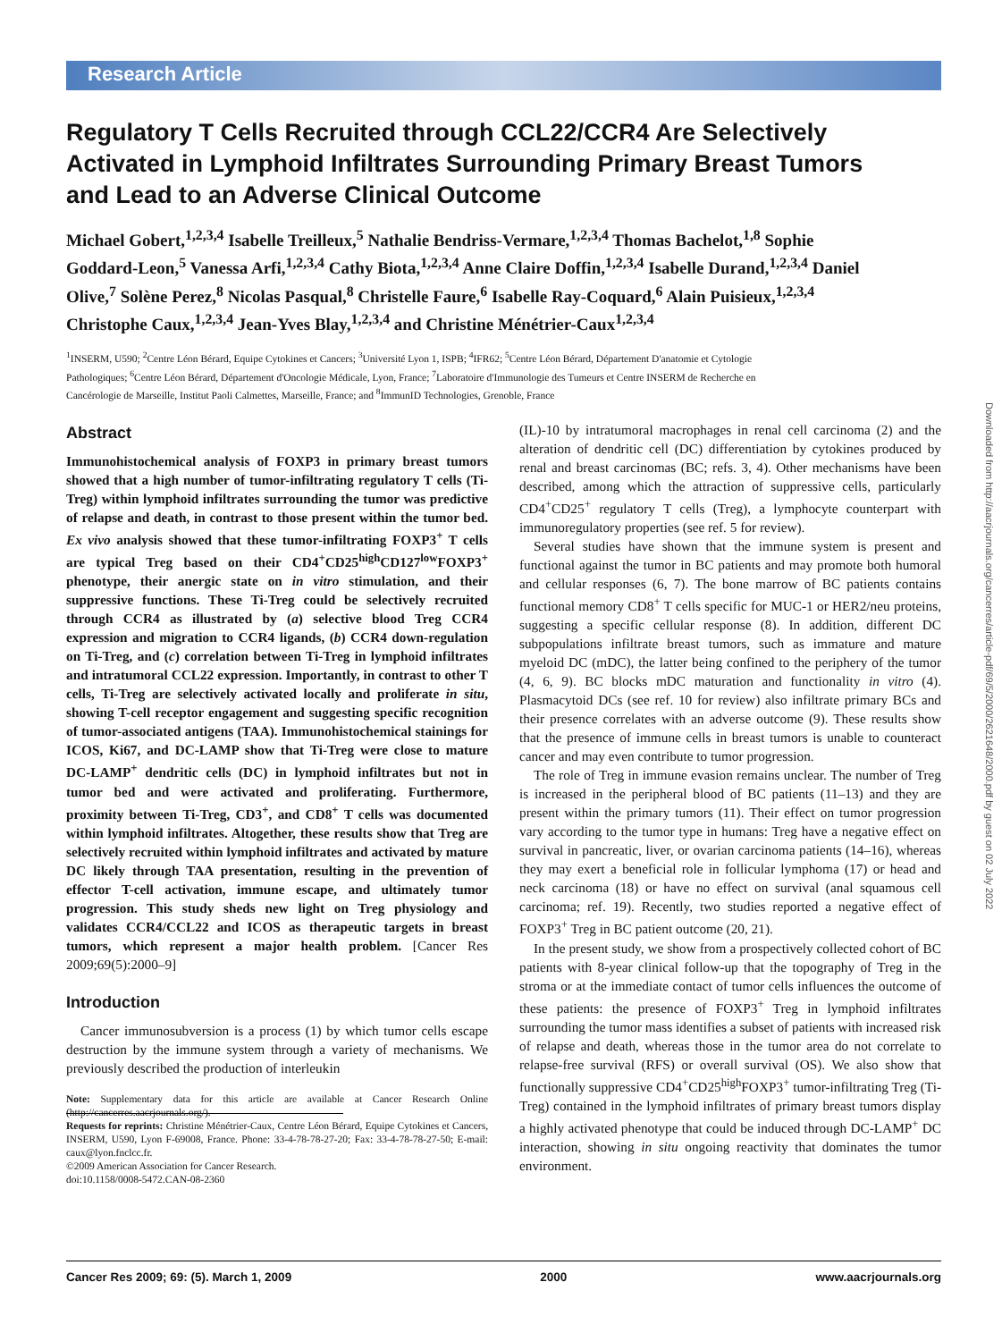Research Article
Regulatory T Cells Recruited through CCL22/CCR4 Are Selectively Activated in Lymphoid Infiltrates Surrounding Primary Breast Tumors and Lead to an Adverse Clinical Outcome
Michael Gobert,<sup>1,2,3,4</sup> Isabelle Treilleux,<sup>5</sup> Nathalie Bendriss-Vermare,<sup>1,2,3,4</sup> Thomas Bachelot,<sup>1,8</sup> Sophie Goddard-Leon,<sup>5</sup> Vanessa Arfi,<sup>1,2,3,4</sup> Cathy Biota,<sup>1,2,3,4</sup> Anne Claire Doffin,<sup>1,2,3,4</sup> Isabelle Durand,<sup>1,2,3,4</sup> Daniel Olive,<sup>7</sup> Solène Perez,<sup>8</sup> Nicolas Pasqual,<sup>8</sup> Christelle Faure,<sup>6</sup> Isabelle Ray-Coquard,<sup>6</sup> Alain Puisieux,<sup>1,2,3,4</sup> Christophe Caux,<sup>1,2,3,4</sup> Jean-Yves Blay,<sup>1,2,3,4</sup> and Christine Ménétrier-Caux<sup>1,2,3,4</sup>
<sup>1</sup> INSERM, U590; <sup>2</sup>Centre Léon Bérard, Equipe Cytokines et Cancers; <sup>3</sup>Université Lyon 1, ISPB; <sup>4</sup>IFR62; <sup>5</sup>Centre Léon Bérard, Département D'anatomie et Cytologie Pathologiques; <sup>6</sup>Centre Léon Bérard, Département d'Oncologie Médicale, Lyon, France; <sup>7</sup>Laboratoire d'Immunologie des Tumeurs et Centre INSERM de Recherche en Cancérologie de Marseille, Institut Paoli Calmettes, Marseille, France; and <sup>8</sup>ImmunID Technologies, Grenoble, France
Abstract
Immunohistochemical analysis of FOXP3 in primary breast tumors showed that a high number of tumor-infiltrating regulatory T cells (Ti-Treg) within lymphoid infiltrates surrounding the tumor was predictive of relapse and death, in contrast to those present within the tumor bed. Ex vivo analysis showed that these tumor-infiltrating FOXP3<sup>+</sup> T cells are typical Treg based on their CD4<sup>+</sup>CD25<sup>high</sup>CD127<sup>low</sup>FOXP3<sup>+</sup> phenotype, their anergic state on in vitro stimulation, and their suppressive functions. These Ti-Treg could be selectively recruited through CCR4 as illustrated by (a) selective blood Treg CCR4 expression and migration to CCR4 ligands, (b) CCR4 down-regulation on Ti-Treg, and (c) correlation between Ti-Treg in lymphoid infiltrates and intratumoral CCL22 expression. Importantly, in contrast to other T cells, Ti-Treg are selectively activated locally and proliferate in situ, showing T-cell receptor engagement and suggesting specific recognition of tumor-associated antigens (TAA). Immunohistochemical stainings for ICOS, Ki67, and DC-LAMP show that Ti-Treg were close to mature DC-LAMP<sup>+</sup> dendritic cells (DC) in lymphoid infiltrates but not in tumor bed and were activated and proliferating. Furthermore, proximity between Ti-Treg, CD3<sup>+</sup>, and CD8<sup>+</sup> T cells was documented within lymphoid infiltrates. Altogether, these results show that Treg are selectively recruited within lymphoid infiltrates and activated by mature DC likely through TAA presentation, resulting in the prevention of effector T-cell activation, immune escape, and ultimately tumor progression. This study sheds new light on Treg physiology and validates CCR4/CCL22 and ICOS as therapeutic targets in breast tumors, which represent a major health problem. [Cancer Res 2009;69(5):2000–9]
Introduction
Cancer immunosubversion is a process (1) by which tumor cells escape destruction by the immune system through a variety of mechanisms. We previously described the production of interleukin
Note: Supplementary data for this article are available at Cancer Research Online (http://cancerres.aacrjournals.org/).
Requests for reprints: Christine Ménétrier-Caux, Centre Léon Bérard, Equipe Cytokines et Cancers, INSERM, U590, Lyon F-69008, France. Phone: 33-4-78-78-27-20; Fax: 33-4-78-78-27-50; E-mail: caux@lyon.fnclcc.fr.
©2009 American Association for Cancer Research.
doi:10.1158/0008-5472.CAN-08-2360
(IL)-10 by intratumoral macrophages in renal cell carcinoma (2) and the alteration of dendritic cell (DC) differentiation by cytokines produced by renal and breast carcinomas (BC; refs. 3, 4). Other mechanisms have been described, among which the attraction of suppressive cells, particularly CD4<sup>+</sup>CD25<sup>+</sup> regulatory T cells (Treg), a lymphocyte counterpart with immunoregulatory properties (see ref. 5 for review).
Several studies have shown that the immune system is present and functional against the tumor in BC patients and may promote both humoral and cellular responses (6, 7). The bone marrow of BC patients contains functional memory CD8<sup>+</sup> T cells specific for MUC-1 or HER2/neu proteins, suggesting a specific cellular response (8). In addition, different DC subpopulations infiltrate breast tumors, such as immature and mature myeloid DC (mDC), the latter being confined to the periphery of the tumor (4, 6, 9). BC blocks mDC maturation and functionality in vitro (4). Plasmacytoid DCs (see ref. 10 for review) also infiltrate primary BCs and their presence correlates with an adverse outcome (9). These results show that the presence of immune cells in breast tumors is unable to counteract cancer and may even contribute to tumor progression.
The role of Treg in immune evasion remains unclear. The number of Treg is increased in the peripheral blood of BC patients (11–13) and they are present within the primary tumors (11). Their effect on tumor progression vary according to the tumor type in humans: Treg have a negative effect on survival in pancreatic, liver, or ovarian carcinoma patients (14–16), whereas they may exert a beneficial role in follicular lymphoma (17) or head and neck carcinoma (18) or have no effect on survival (anal squamous cell carcinoma; ref. 19). Recently, two studies reported a negative effect of FOXP3<sup>+</sup> Treg in BC patient outcome (20, 21).
In the present study, we show from a prospectively collected cohort of BC patients with 8-year clinical follow-up that the topography of Treg in the stroma or at the immediate contact of tumor cells influences the outcome of these patients: the presence of FOXP3<sup>+</sup> Treg in lymphoid infiltrates surrounding the tumor mass identifies a subset of patients with increased risk of relapse and death, whereas those in the tumor area do not correlate to relapse-free survival (RFS) or overall survival (OS). We also show that functionally suppressive CD4<sup>+</sup>CD25<sup>high</sup>FOXP3<sup>+</sup> tumor-infiltrating Treg (Ti-Treg) contained in the lymphoid infiltrates of primary breast tumors display a highly activated phenotype that could be induced through DC-LAMP<sup>+</sup> DC interaction, showing in situ ongoing reactivity that dominates the tumor environment.
Downloaded from http://aacrjournals.org/cancerres/article-pdf/69/5/2000/2621648/2000.pdf by guest on 02 July 2022
Cancer Res 2009; 69: (5). March 1, 2009 2000 www.aacrjournals.org